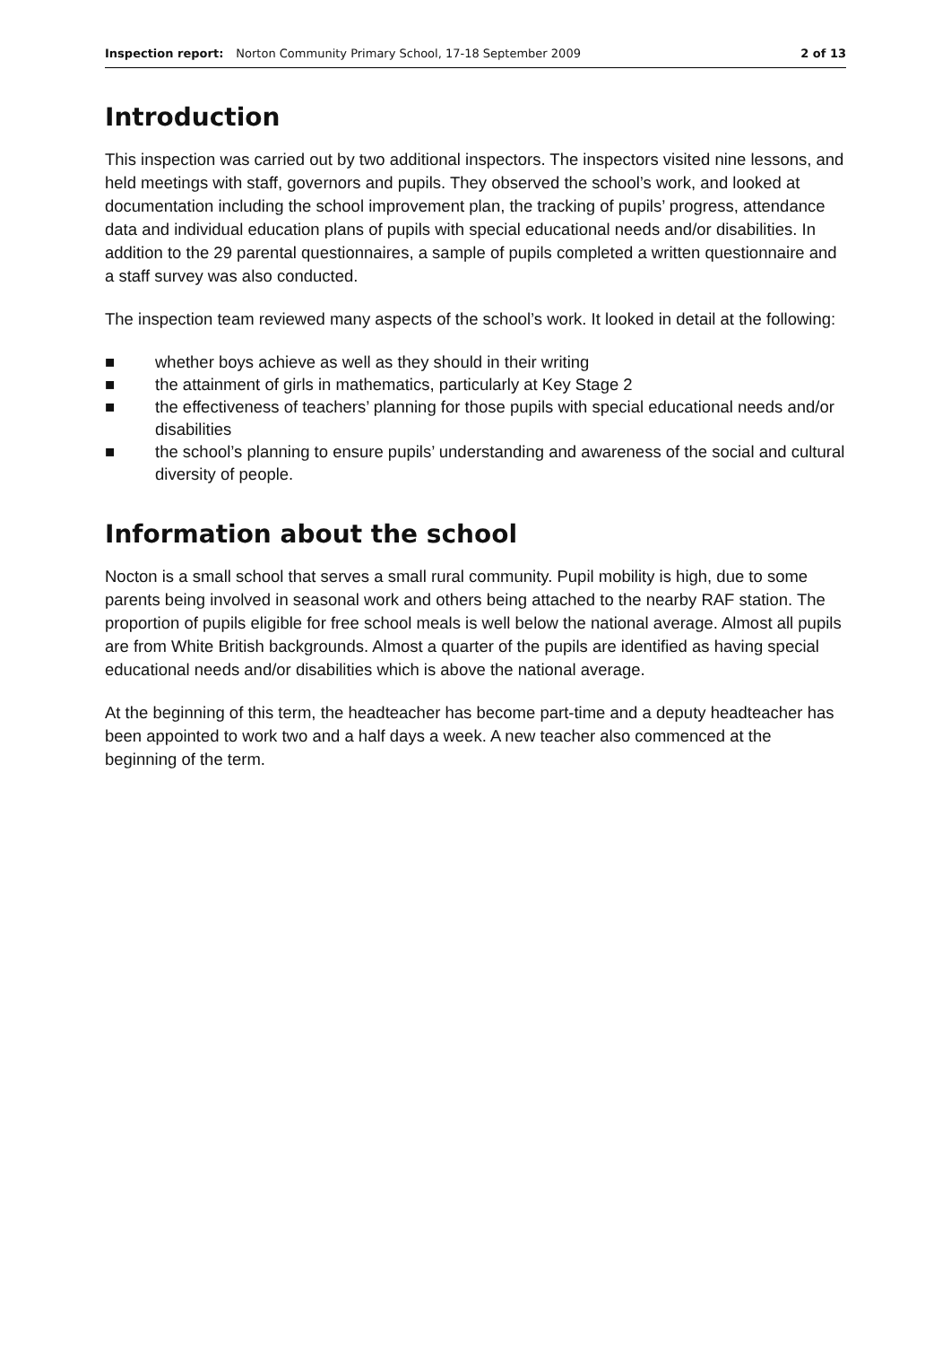Inspection report: Norton Community Primary School, 17-18 September 2009 2 of 13
Introduction
This inspection was carried out by two additional inspectors. The inspectors visited nine lessons, and held meetings with staff, governors and pupils. They observed the school’s work, and looked at documentation including the school improvement plan, the tracking of pupils’ progress, attendance data and individual education plans of pupils with special educational needs and/or disabilities. In addition to the 29 parental questionnaires, a sample of pupils completed a written questionnaire and a staff survey was also conducted.
The inspection team reviewed many aspects of the school’s work. It looked in detail at the following:
■ whether boys achieve as well as they should in their writing
■ the attainment of girls in mathematics, particularly at Key Stage 2
■ the effectiveness of teachers’ planning for those pupils with special educational needs and/or disabilities
■ the school’s planning to ensure pupils’ understanding and awareness of the social and cultural diversity of people.
Information about the school
Nocton is a small school that serves a small rural community. Pupil mobility is high, due to some parents being involved in seasonal work and others being attached to the nearby RAF station. The proportion of pupils eligible for free school meals is well below the national average. Almost all pupils are from White British backgrounds. Almost a quarter of the pupils are identified as having special educational needs and/or disabilities which is above the national average.
At the beginning of this term, the headteacher has become part-time and a deputy headteacher has been appointed to work two and a half days a week. A new teacher also commenced at the beginning of the term.